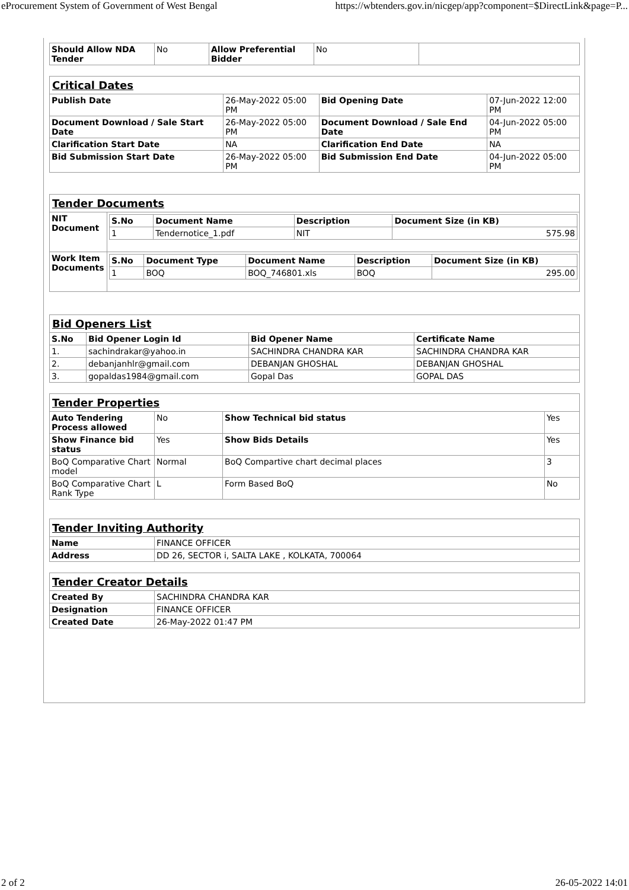eProcurement System of Government of West Bengal https://wbtenders.gov.in/nicgep/app?component=$DirectLink&page=P...
| Should Allow NDA Tender | No | Allow Preferential Bidder | No | |
| Critical Dates | | | |
| Publish Date | 26-May-2022 05:00 PM | Bid Opening Date | 07-Jun-2022 12:00 PM |
| Document Download / Sale Start Date | 26-May-2022 05:00 PM | Document Download / Sale End Date | 04-Jun-2022 05:00 PM |
| Clarification Start Date | NA | Clarification End Date | NA |
| Bid Submission Start Date | 26-May-2022 05:00 PM | Bid Submission End Date | 04-Jun-2022 05:00 PM |
| Tender Documents | |
| NIT Document | / S.No / Document Name / Description / Document Size (in KB) / / --- / --- / --- / --- / / 1 / Tendernotice_1.pdf / NIT / 575.98 / |
| Work Item Documents | / S.No / Document Type / Document Name / Description / Document Size (in KB) / / --- / --- / --- / --- / --- / / 1 / BOQ / BOQ_746801.xls / BOQ / 295.00 / |
| Bid Openers List | | | |
| S.No | Bid Opener Login Id | Bid Opener Name | Certificate Name |
| 1. | sachindrakar@yahoo.in | SACHINDRA CHANDRA KAR | SACHINDRA CHANDRA KAR |
| 2. | debanjanhlr@gmail.com | DEBANJAN GHOSHAL | DEBANJAN GHOSHAL |
| 3. | gopaldas1984@gmail.com | Gopal Das | GOPAL DAS |
| Tender Properties | | | |
| Auto Tendering Process allowed | No | Show Technical bid status | Yes |
| Show Finance bid status | Yes | Show Bids Details | Yes |
| BoQ Comparative Chart model | Normal | BoQ Compartive chart decimal places | 3 |
| BoQ Comparative Chart Rank Type | L | Form Based BoQ | No |
| Tender Inviting Authority | |
| Name | FINANCE OFFICER |
| Address | DD 26, SECTOR i, SALTA LAKE , KOLKATA, 700064 |
| Tender Creator Details | |
| Created By | SACHINDRA CHANDRA KAR |
| Designation | FINANCE OFFICER |
| Created Date | 26-May-2022 01:47 PM |
2 of 2 26-05-2022 14:01